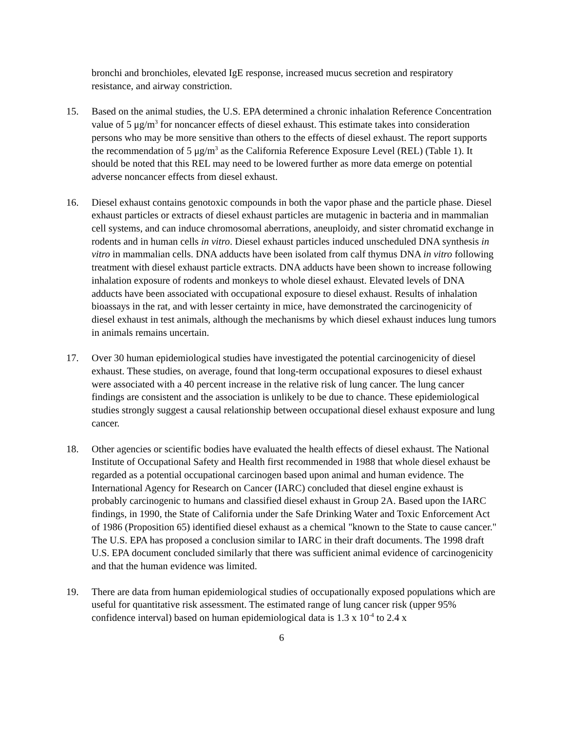bronchi and bronchioles, elevated IgE response, increased mucus secretion and respiratory resistance, and airway constriction.
15. Based on the animal studies, the U.S. EPA determined a chronic inhalation Reference Concentration value of 5 μg/m<sup>3</sup> for noncancer effects of diesel exhaust. This estimate takes into consideration persons who may be more sensitive than others to the effects of diesel exhaust. The report supports the recommendation of 5 μg/m<sup>3</sup> as the California Reference Exposure Level (REL) (Table 1). It should be noted that this REL may need to be lowered further as more data emerge on potential adverse noncancer effects from diesel exhaust.
16. Diesel exhaust contains genotoxic compounds in both the vapor phase and the particle phase. Diesel exhaust particles or extracts of diesel exhaust particles are mutagenic in bacteria and in mammalian cell systems, and can induce chromosomal aberrations, aneuploidy, and sister chromatid exchange in rodents and in human cells in vitro. Diesel exhaust particles induced unscheduled DNA synthesis in vitro in mammalian cells. DNA adducts have been isolated from calf thymus DNA in vitro following treatment with diesel exhaust particle extracts. DNA adducts have been shown to increase following inhalation exposure of rodents and monkeys to whole diesel exhaust. Elevated levels of DNA adducts have been associated with occupational exposure to diesel exhaust. Results of inhalation bioassays in the rat, and with lesser certainty in mice, have demonstrated the carcinogenicity of diesel exhaust in test animals, although the mechanisms by which diesel exhaust induces lung tumors in animals remains uncertain.
17. Over 30 human epidemiological studies have investigated the potential carcinogenicity of diesel exhaust. These studies, on average, found that long-term occupational exposures to diesel exhaust were associated with a 40 percent increase in the relative risk of lung cancer. The lung cancer findings are consistent and the association is unlikely to be due to chance. These epidemiological studies strongly suggest a causal relationship between occupational diesel exhaust exposure and lung cancer.
18. Other agencies or scientific bodies have evaluated the health effects of diesel exhaust. The National Institute of Occupational Safety and Health first recommended in 1988 that whole diesel exhaust be regarded as a potential occupational carcinogen based upon animal and human evidence. The International Agency for Research on Cancer (IARC) concluded that diesel engine exhaust is probably carcinogenic to humans and classified diesel exhaust in Group 2A. Based upon the IARC findings, in 1990, the State of California under the Safe Drinking Water and Toxic Enforcement Act of 1986 (Proposition 65) identified diesel exhaust as a chemical "known to the State to cause cancer." The U.S. EPA has proposed a conclusion similar to IARC in their draft documents. The 1998 draft U.S. EPA document concluded similarly that there was sufficient animal evidence of carcinogenicity and that the human evidence was limited.
19. There are data from human epidemiological studies of occupationally exposed populations which are useful for quantitative risk assessment. The estimated range of lung cancer risk (upper 95% confidence interval) based on human epidemiological data is 1.3 x 10<sup>-4</sup> to 2.4 x
6